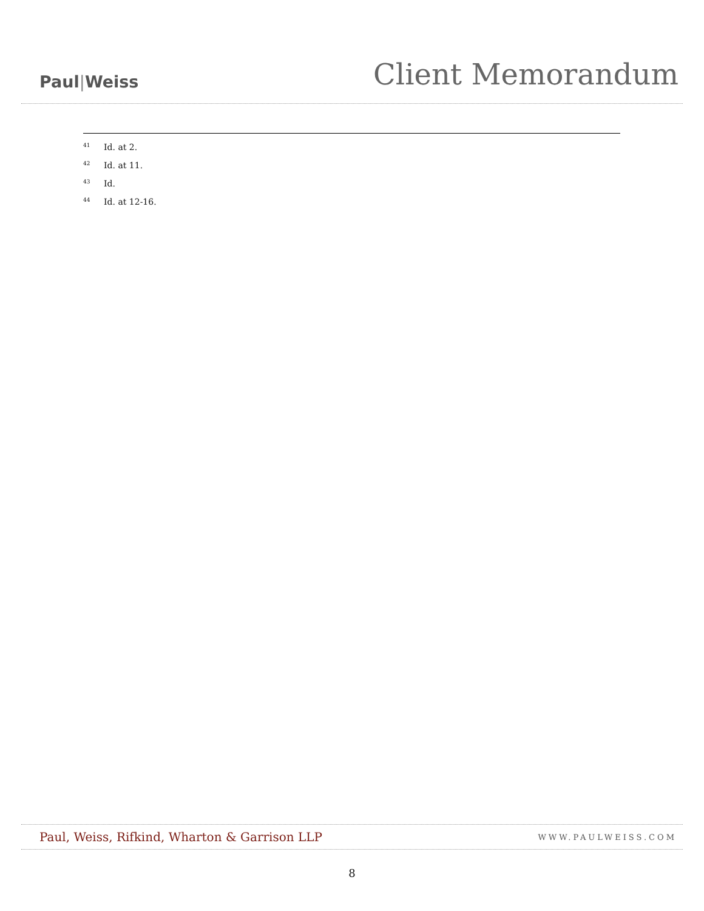Paul|Weiss
Client Memorandum
<sup>41</sup> Id. at 2.
<sup>42</sup> Id. at 11.
<sup>43</sup> Id.
<sup>44</sup> Id. at 12-16.
Paul, Weiss, Rifkind, Wharton & Garrison LLP
WWW.PAULWEISS.COM
8